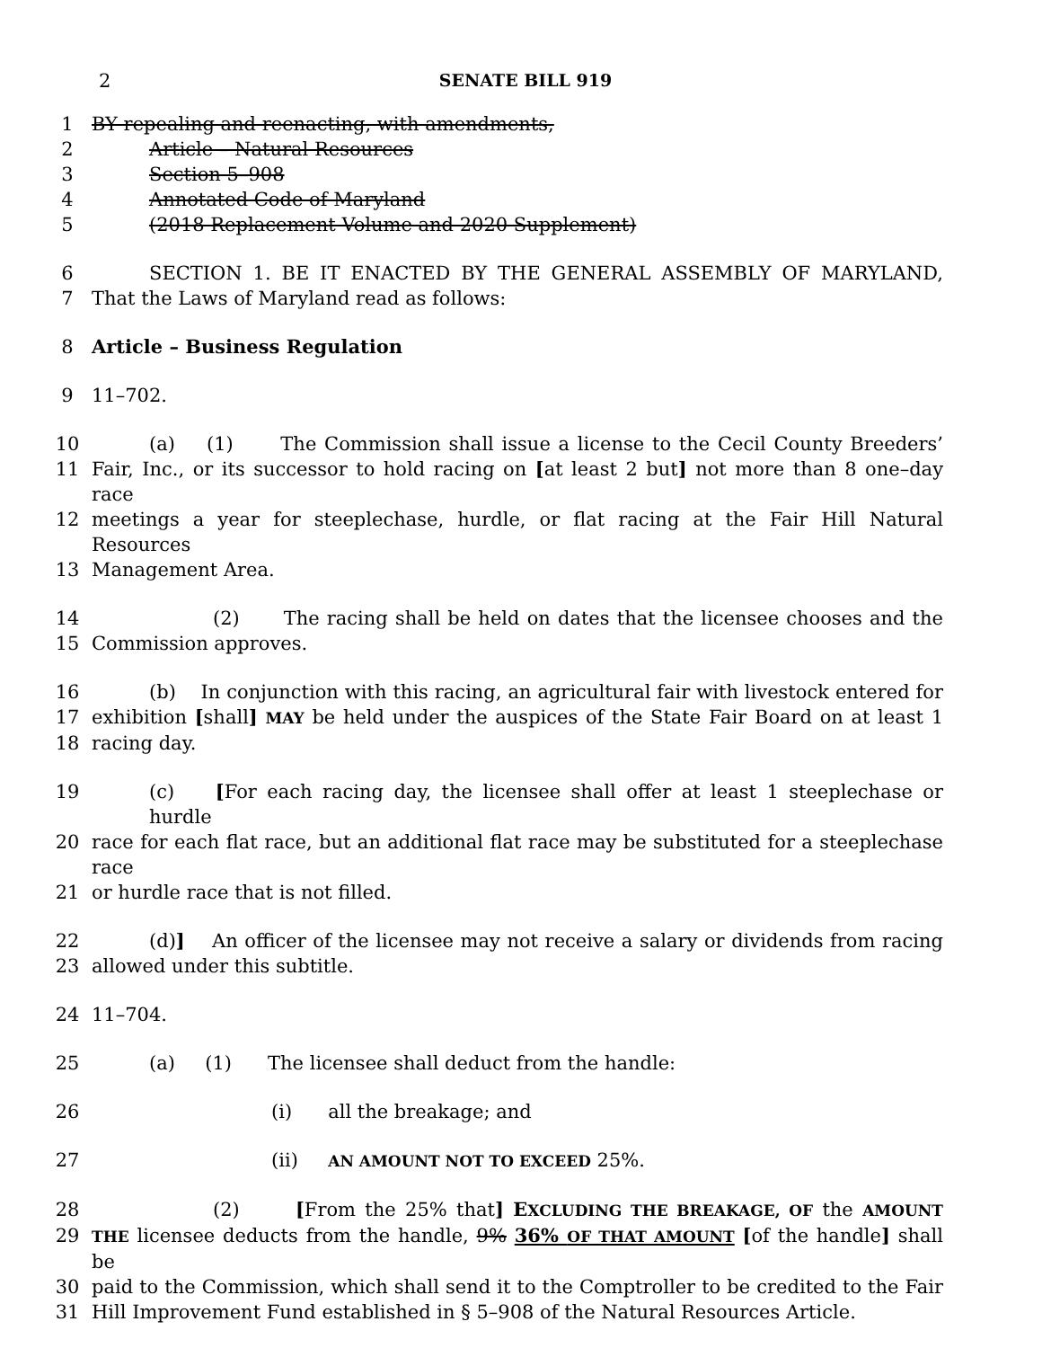2 SENATE BILL 919
1 BY repealing and reenacting, with amendments,
2 Article – Natural Resources
3 Section 5–908
4 Annotated Code of Maryland
5 (2018 Replacement Volume and 2020 Supplement)
6 SECTION 1. BE IT ENACTED BY THE GENERAL ASSEMBLY OF MARYLAND,
7 That the Laws of Maryland read as follows:
8 Article – Business Regulation
9 11–702.
10 (a) (1) The Commission shall issue a license to the Cecil County Breeders’
11 Fair, Inc., or its successor to hold racing on [at least 2 but] not more than 8 one–day race
12 meetings a year for steeplechase, hurdle, or flat racing at the Fair Hill Natural Resources
13 Management Area.
14 (2) The racing shall be held on dates that the licensee chooses and the
15 Commission approves.
16 (b) In conjunction with this racing, an agricultural fair with livestock entered for
17 exhibition [shall] MAY be held under the auspices of the State Fair Board on at least 1
18 racing day.
19 (c) [For each racing day, the licensee shall offer at least 1 steeplechase or hurdle
20 race for each flat race, but an additional flat race may be substituted for a steeplechase race
21 or hurdle race that is not filled.
22 (d)] An officer of the licensee may not receive a salary or dividends from racing
23 allowed under this subtitle.
24 11–704.
25 (a) (1) The licensee shall deduct from the handle:
26 (i) all the breakage; and
27 (ii) AN AMOUNT NOT TO EXCEED 25%.
28 (2) [From the 25% that] EXCLUDING THE BREAKAGE, OF the AMOUNT
29
THE licensee deducts from the handle, 9% 36% OF THAT AMOUNT [of the handle] shall be
30 paid to the Commission, which shall send it to the Comptroller to be credited to the Fair
31 Hill Improvement Fund established in § 5–908 of the Natural Resources Article.